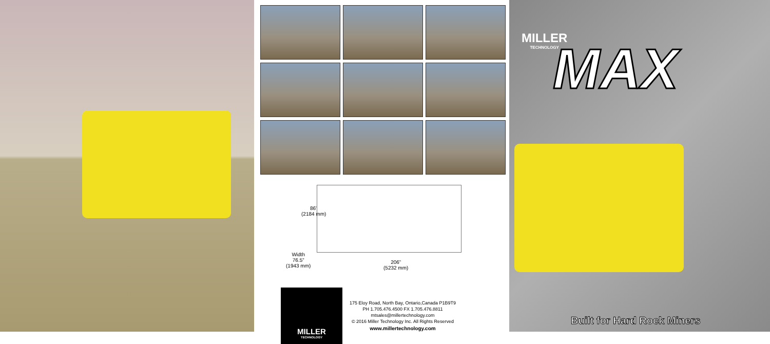86”
(2184 mm)
Width
76.5”
(1943 mm)
206”
(5232 mm)
MILLER
TECHNOLOGY
175 Eloy Road, North Bay, Ontario,Canada P1B9T9
PH 1.705.476.4500 FX 1.705.476.8811
mtsales@millertechnology.com
© 2016 Miller Technology Inc. All Rights Reserved
www.millertechnology.com
MILLER
TECHNOLOGY
MAX
Built for Hard Rock Miners